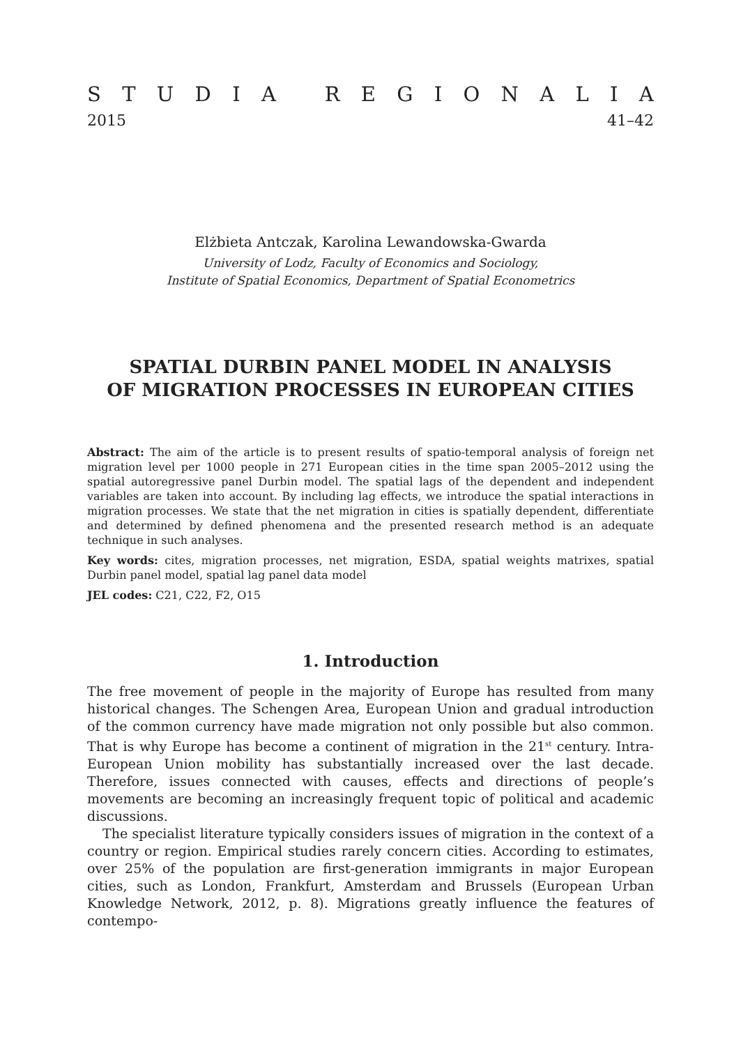STUDIA REGIONALIA
2015 41–42
Elżbieta Antczak, Karolina Lewandowska-Gwarda
University of Lodz, Faculty of Economics and Sociology,
Institute of Spatial Economics, Department of Spatial Econometrics
SPATIAL DURBIN PANEL MODEL IN ANALYSIS
OF MIGRATION PROCESSES IN EUROPEAN CITIES
Abstract: The aim of the article is to present results of spatio-temporal analysis of foreign net migration level per 1000 people in 271 European cities in the time span 2005–2012 using the spatial autoregressive panel Durbin model. The spatial lags of the dependent and independent variables are taken into account. By including lag effects, we introduce the spatial interactions in migration processes. We state that the net migration in cities is spatially dependent, differentiate and determined by defined phenomena and the presented research method is an adequate technique in such analyses.
Key words: cites, migration processes, net migration, ESDA, spatial weights matrixes, spatial Durbin panel model, spatial lag panel data model
JEL codes: C21, C22, F2, O15
1. Introduction
The free movement of people in the majority of Europe has resulted from many historical changes. The Schengen Area, European Union and gradual introduction of the common currency have made migration not only possible but also common. That is why Europe has become a continent of migration in the 21<sup>st</sup> century. Intra-European Union mobility has substantially increased over the last decade. Therefore, issues connected with causes, effects and directions of people’s movements are becoming an increasingly frequent topic of political and academic discussions.
The specialist literature typically considers issues of migration in the context of a country or region. Empirical studies rarely concern cities. According to estimates, over 25% of the population are first-generation immigrants in major European cities, such as London, Frankfurt, Amsterdam and Brussels (European Urban Knowledge Network, 2012, p. 8). Migrations greatly influence the features of contempo-